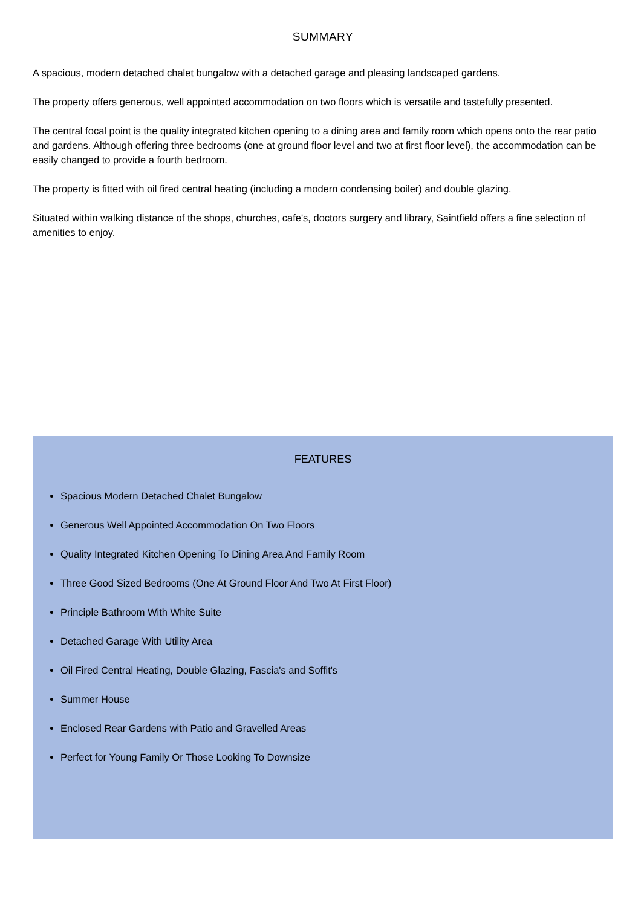SUMMARY
A spacious, modern detached chalet bungalow with a detached garage and pleasing landscaped gardens.
The property offers generous, well appointed accommodation on two floors which is versatile and tastefully presented.
The central focal point is the quality integrated kitchen opening to a dining area and family room which opens onto the rear patio and gardens. Although offering three bedrooms (one at ground floor level and two at first floor level), the accommodation can be easily changed to provide a fourth bedroom.
The property is fitted with oil fired central heating (including a modern condensing boiler) and double glazing.
Situated within walking distance of the shops, churches, cafe's, doctors surgery and library, Saintfield offers a fine selection of amenities to enjoy.
FEATURES
Spacious Modern Detached Chalet Bungalow
Generous Well Appointed Accommodation On Two Floors
Quality Integrated Kitchen Opening To Dining Area And Family Room
Three Good Sized Bedrooms (One At Ground Floor And Two At First Floor)
Principle Bathroom With White Suite
Detached Garage With Utility Area
Oil Fired Central Heating, Double Glazing, Fascia's and Soffit's
Summer House
Enclosed Rear Gardens with Patio and Gravelled Areas
Perfect for Young Family Or Those Looking To Downsize